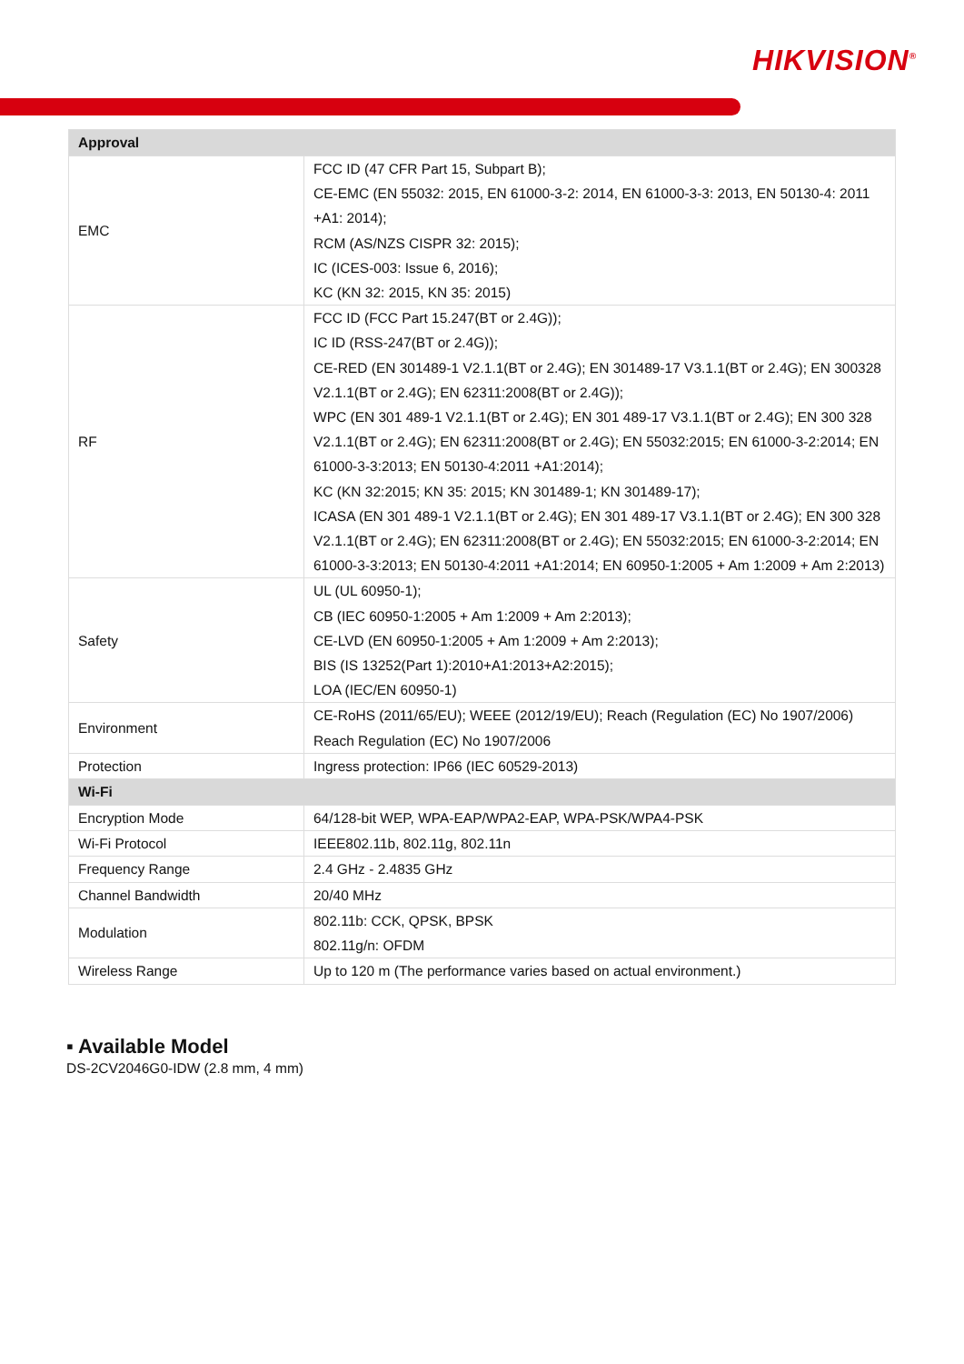HIKVISION<sup>®</sup>
| Approval | |
| --- | --- |
| EMC | FCC ID (47 CFR Part 15, Subpart B); CE-EMC (EN 55032: 2015, EN 61000-3-2: 2014, EN 61000-3-3: 2013, EN 50130-4: 2011 +A1: 2014); RCM (AS/NZS CISPR 32: 2015); IC (ICES-003: Issue 6, 2016); KC (KN 32: 2015, KN 35: 2015) |
| RF | FCC ID (FCC Part 15.247(BT or 2.4G)); IC ID (RSS-247(BT or 2.4G)); CE-RED (EN 301489-1 V2.1.1(BT or 2.4G); EN 301489-17 V3.1.1(BT or 2.4G); EN 300328 V2.1.1(BT or 2.4G); EN 62311:2008(BT or 2.4G)); WPC (EN 301 489-1 V2.1.1(BT or 2.4G); EN 301 489-17 V3.1.1(BT or 2.4G); EN 300 328 V2.1.1(BT or 2.4G); EN 62311:2008(BT or 2.4G); EN 55032:2015; EN 61000-3-2:2014; EN 61000-3-3:2013; EN 50130-4:2011 +A1:2014); KC (KN 32:2015; KN 35: 2015; KN 301489-1; KN 301489-17); ICASA (EN 301 489-1 V2.1.1(BT or 2.4G); EN 301 489-17 V3.1.1(BT or 2.4G); EN 300 328 V2.1.1(BT or 2.4G); EN 62311:2008(BT or 2.4G); EN 55032:2015; EN 61000-3-2:2014; EN 61000-3-3:2013; EN 50130-4:2011 +A1:2014; EN 60950-1:2005 + Am 1:2009 + Am 2:2013) |
| Safety | UL (UL 60950-1); CB (IEC 60950-1:2005 + Am 1:2009 + Am 2:2013); CE-LVD (EN 60950-1:2005 + Am 1:2009 + Am 2:2013); BIS (IS 13252(Part 1):2010+A1:2013+A2:2015); LOA (IEC/EN 60950-1) |
| Environment | CE-RoHS (2011/65/EU); WEEE (2012/19/EU); Reach (Regulation (EC) No 1907/2006) Reach Regulation (EC) No 1907/2006 |
| Protection | Ingress protection: IP66 (IEC 60529-2013) |
| Wi-Fi | |
| Encryption Mode | 64/128-bit WEP, WPA-EAP/WPA2-EAP, WPA-PSK/WPA4-PSK |
| Wi-Fi Protocol | IEEE802.11b, 802.11g, 802.11n |
| Frequency Range | 2.4 GHz - 2.4835 GHz |
| Channel Bandwidth | 20/40 MHz |
| Modulation | 802.11b: CCK, QPSK, BPSK 802.11g/n: OFDM |
| Wireless Range | Up to 120 m (The performance varies based on actual environment.) |
▪ Available Model
DS-2CV2046G0-IDW (2.8 mm, 4 mm)